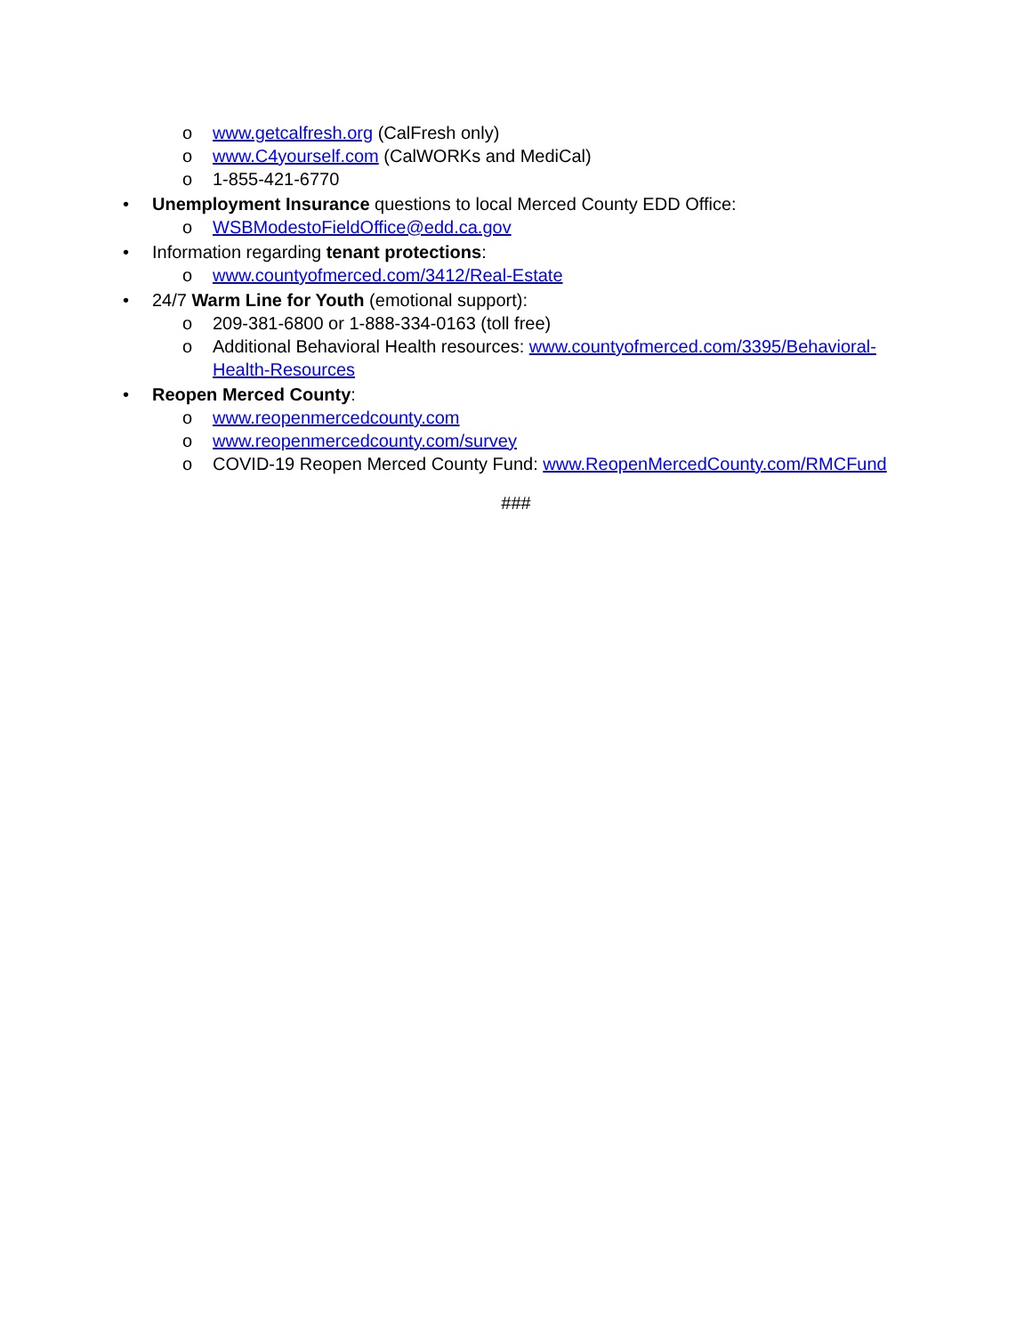o www.getcalfresh.org (CalFresh only)
o www.C4yourself.com (CalWORKs and MediCal)
o 1-855-421-6770
• Unemployment Insurance questions to local Merced County EDD Office:
o WSBModestoFieldOffice@edd.ca.gov
• Information regarding tenant protections:
o www.countyofmerced.com/3412/Real-Estate
• 24/7 Warm Line for Youth (emotional support):
o 209-381-6800 or 1-888-334-0163 (toll free)
o Additional Behavioral Health resources: www.countyofmerced.com/3395/Behavioral-Health-Resources
• Reopen Merced County:
o www.reopenmercedcounty.com
o www.reopenmercedcounty.com/survey
o COVID-19 Reopen Merced County Fund: www.ReopenMercedCounty.com/RMCFund
###